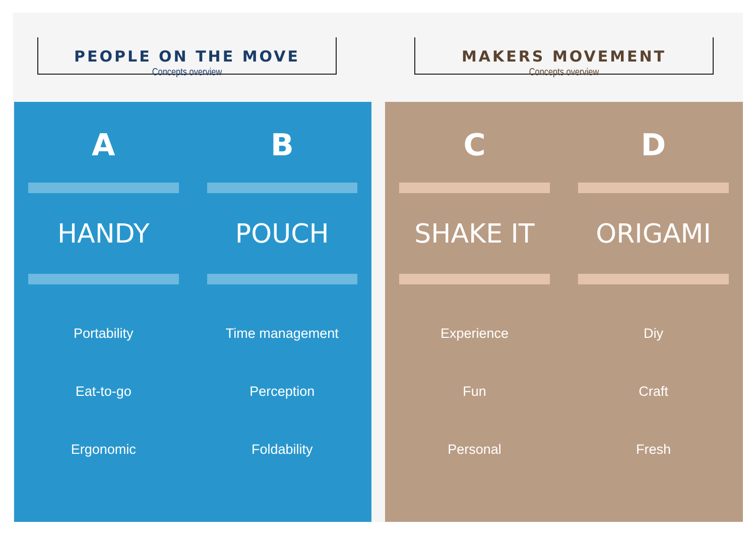PEOPLE ON THE MOVE
Concepts overview
MAKERS MOVEMENT
Concepts overview
A
HANDY
Portability
Eat-to-go
Ergonomic
B
POUCH
Time management
Perception
Foldability
C
SHAKE IT
Experience
Fun
Personal
D
ORIGAMI
Diy
Craft
Fresh